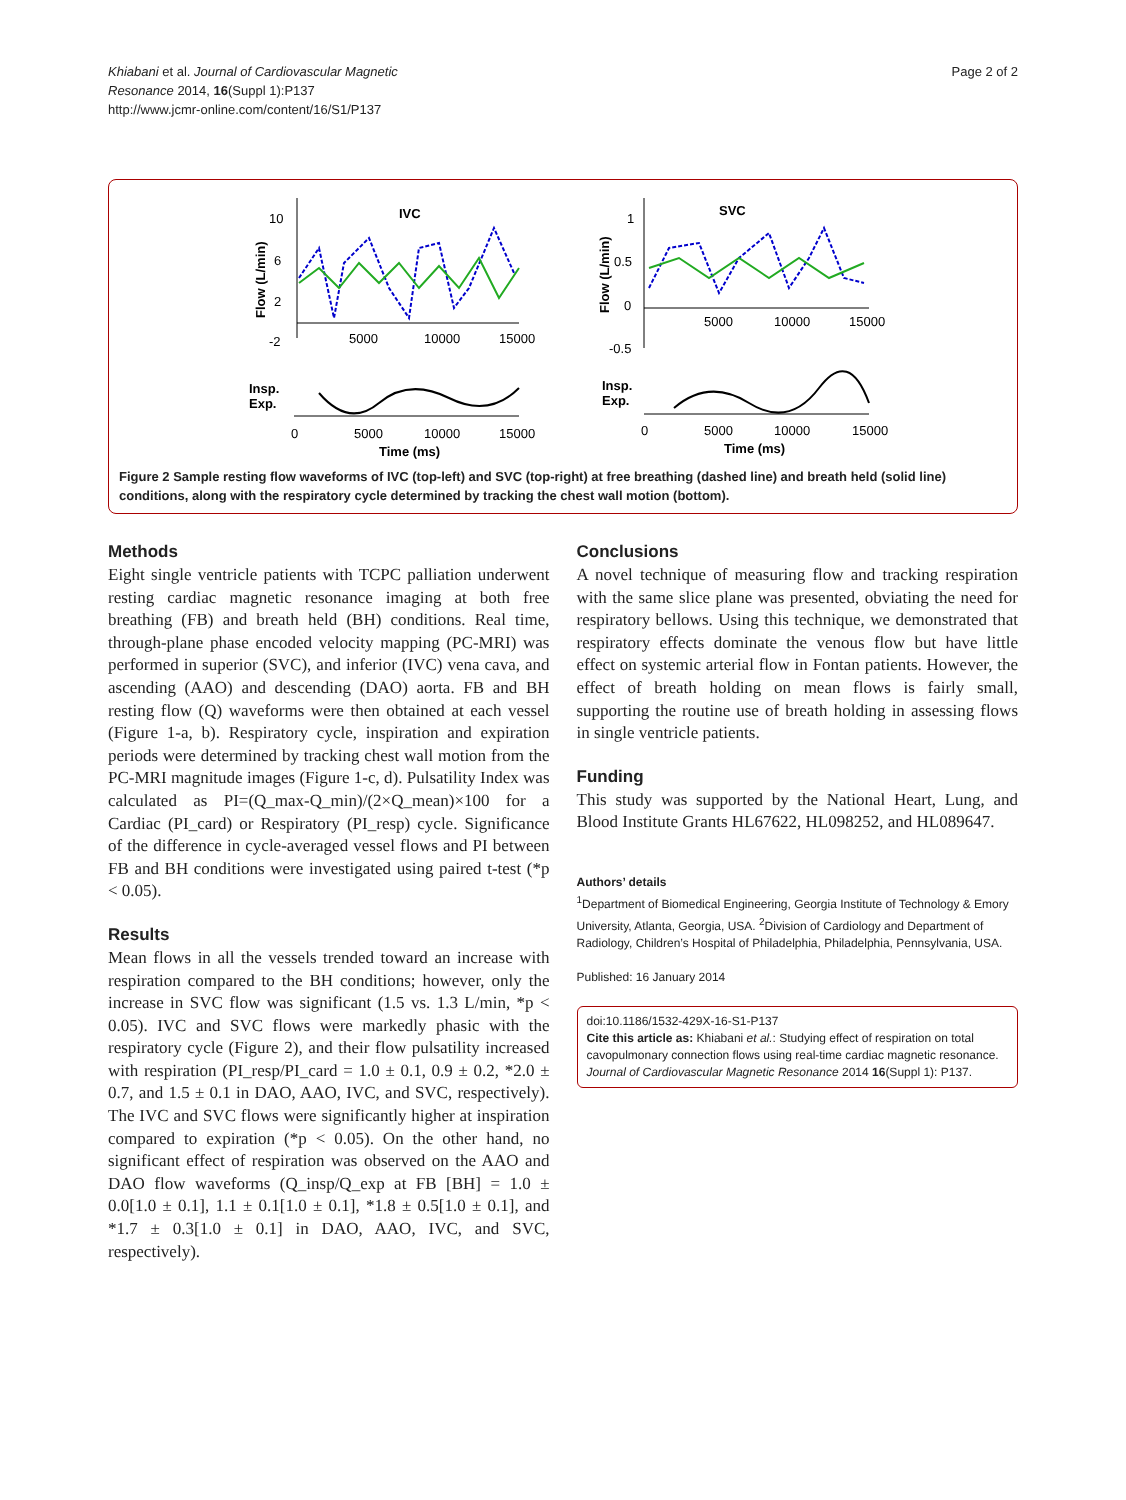Khiabani et al. Journal of Cardiovascular Magnetic
Resonance 2014, 16(Suppl 1):P137
http://www.jcmr-online.com/content/16/S1/P137
Page 2 of 2
IVC
SVC
10
6
2
-2
5000
10000
15000
Flow (L/min)
1
0.5
0
-0.5
5000
10000
15000
Flow (L/min)
Insp.
Exp.
0
5000
10000
15000
Time (ms)
Insp.
Exp.
0
5000
10000
15000
Time (ms)
Figure 2 Sample resting flow waveforms of IVC (top-left) and SVC (top-right) at free breathing (dashed line) and breath held (solid line) conditions, along with the respiratory cycle determined by tracking the chest wall motion (bottom).
Methods
Eight single ventricle patients with TCPC palliation underwent resting cardiac magnetic resonance imaging at both free breathing (FB) and breath held (BH) conditions. Real time, through-plane phase encoded velocity mapping (PC-MRI) was performed in superior (SVC), and inferior (IVC) vena cava, and ascending (AAO) and descending (DAO) aorta. FB and BH resting flow (Q) waveforms were then obtained at each vessel (Figure 1-a, b). Respiratory cycle, inspiration and expiration periods were determined by tracking chest wall motion from the PC-MRI magnitude images (Figure 1-c, d). Pulsatility Index was calculated as PI=(Q_max-Q_min)/(2×Q_mean)×100 for a Cardiac (PI_card) or Respiratory (PI_resp) cycle. Significance of the difference in cycle-averaged vessel flows and PI between FB and BH conditions were investigated using paired t-test (*p < 0.05).
Results
Mean flows in all the vessels trended toward an increase with respiration compared to the BH conditions; however, only the increase in SVC flow was significant (1.5 vs. 1.3 L/min, *p < 0.05). IVC and SVC flows were markedly phasic with the respiratory cycle (Figure 2), and their flow pulsatility increased with respiration (PI_resp/PI_card = 1.0 ± 0.1, 0.9 ± 0.2, *2.0 ± 0.7, and 1.5 ± 0.1 in DAO, AAO, IVC, and SVC, respectively). The IVC and SVC flows were significantly higher at inspiration compared to expiration (*p < 0.05). On the other hand, no significant effect of respiration was observed on the AAO and DAO flow waveforms (Q_insp/Q_exp at FB [BH] = 1.0 ± 0.0[1.0 ± 0.1], 1.1 ± 0.1[1.0 ± 0.1], *1.8 ± 0.5[1.0 ± 0.1], and *1.7 ± 0.3[1.0 ± 0.1] in DAO, AAO, IVC, and SVC, respectively).
Conclusions
A novel technique of measuring flow and tracking respiration with the same slice plane was presented, obviating the need for respiratory bellows. Using this technique, we demonstrated that respiratory effects dominate the venous flow but have little effect on systemic arterial flow in Fontan patients. However, the effect of breath holding on mean flows is fairly small, supporting the routine use of breath holding in assessing flows in single ventricle patients.
Funding
This study was supported by the National Heart, Lung, and Blood Institute Grants HL67622, HL098252, and HL089647.
Authors’ details
<sup>1</sup> Department of Biomedical Engineering, Georgia Institute of Technology & Emory University, Atlanta, Georgia, USA. <sup>2</sup>Division of Cardiology and Department of Radiology, Children’s Hospital of Philadelphia, Philadelphia, Pennsylvania, USA.
Published: 16 January 2014
doi:10.1186/1532-429X-16-S1-P137
Cite this article as: Khiabani et al.: Studying effect of respiration on total cavopulmonary connection flows using real-time cardiac magnetic resonance. Journal of Cardiovascular Magnetic Resonance 2014 16(Suppl 1): P137.